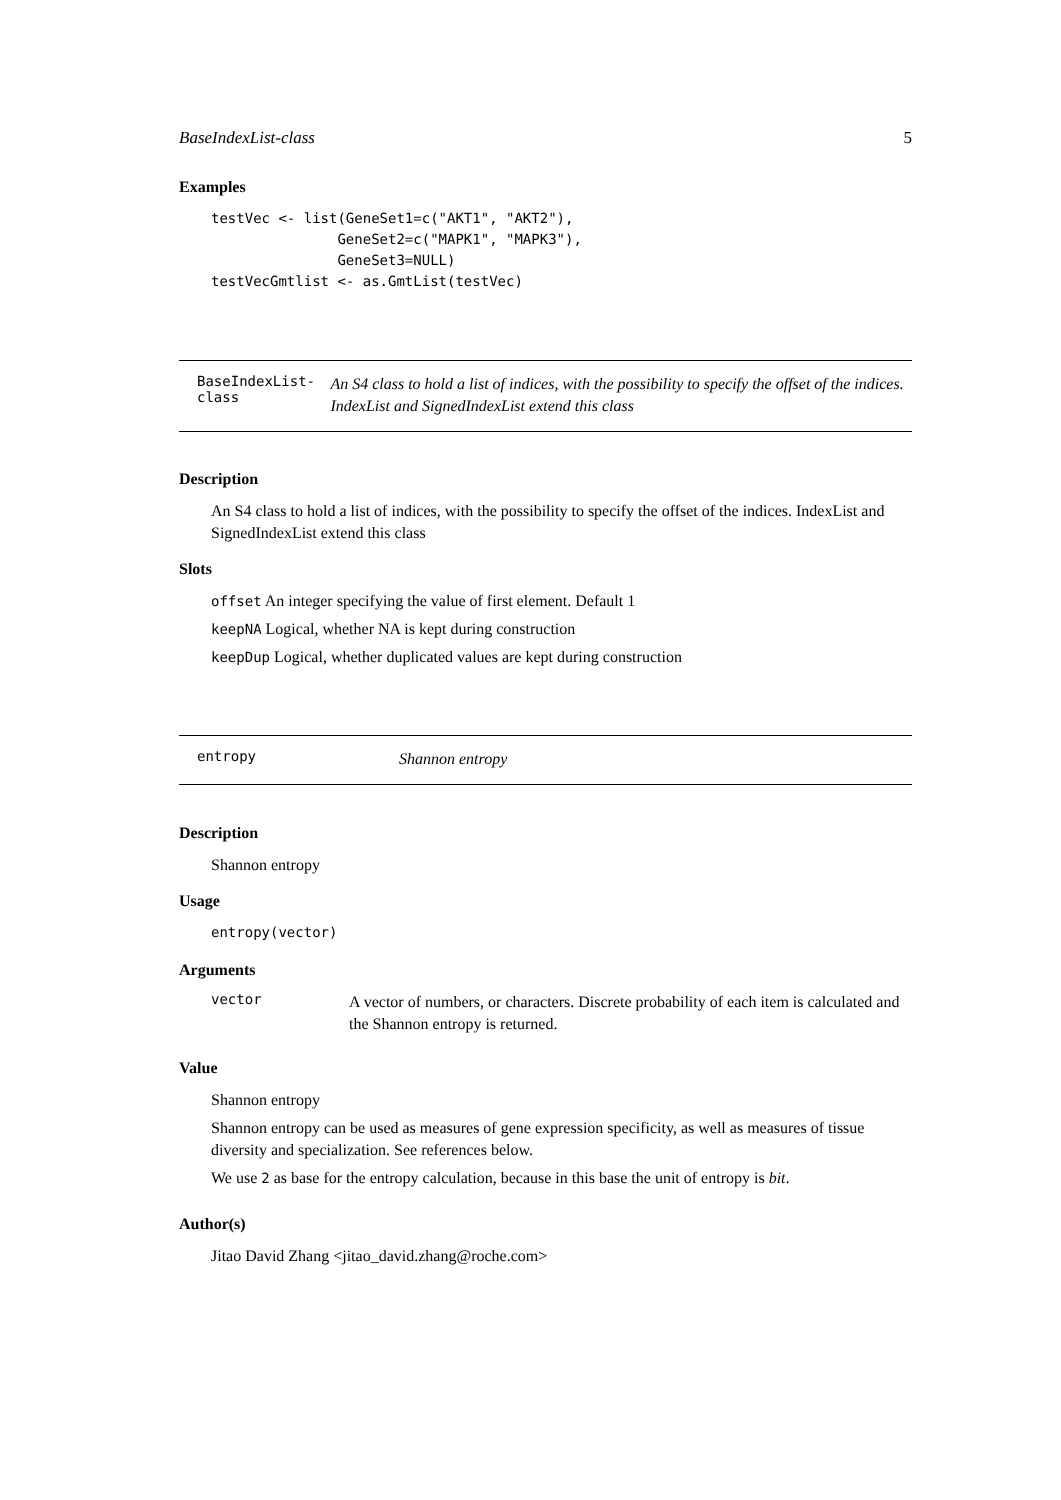BaseIndexList-class 5
Examples
testVec <- list(GeneSet1=c("AKT1", "AKT2"),
               GeneSet2=c("MAPK1", "MAPK3"),
               GeneSet3=NULL)
testVecGmtlist <- as.GmtList(testVec)
BaseIndexList-class An S4 class to hold a list of indices, with the possibility to specify the offset of the indices. IndexList and SignedIndexList extend this class
Description
An S4 class to hold a list of indices, with the possibility to specify the offset of the indices. IndexList and SignedIndexList extend this class
Slots
offset An integer specifying the value of first element. Default 1
keepNA Logical, whether NA is kept during construction
keepDup Logical, whether duplicated values are kept during construction
entropy Shannon entropy
Description
Shannon entropy
Usage
entropy(vector)
Arguments
vector
A vector of numbers, or characters. Discrete probability of each item is calculated and the Shannon entropy is returned.
Value
Shannon entropy
Shannon entropy can be used as measures of gene expression specificity, as well as measures of tissue diversity and specialization. See references below.
We use 2 as base for the entropy calculation, because in this base the unit of entropy is bit.
Author(s)
Jitao David Zhang <jitao_david.zhang@roche.com>